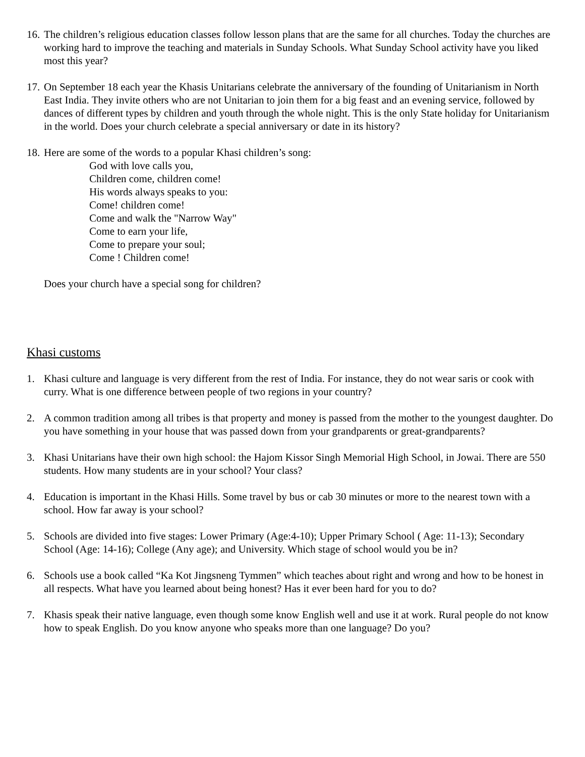16.
The children’s religious education classes follow lesson plans that are the same for all churches. Today the churches are working hard to improve the teaching and materials in Sunday Schools. What Sunday School activity have you liked most this year?
17.
On September 18 each year the Khasis Unitarians celebrate the anniversary of the founding of Unitarianism in North East India. They invite others who are not Unitarian to join them for a big feast and an evening service, followed by dances of different types by children and youth through the whole night. This is the only State holiday for Unitarianism in the world. Does your church celebrate a special anniversary or date in its history?
18.
Here are some of the words to a popular Khasi children’s song:
God with love calls you,
Children come, children come!
His words always speaks to you:
Come! children come!
Come and walk the "Narrow Way"
Come to earn your life,
Come to prepare your soul;
Come ! Children come!
Does your church have a special song for children?
Khasi customs
1. Khasi culture and language is very different from the rest of India. For instance, they do not wear saris or cook with curry. What is one difference between people of two regions in your country?
2. A common tradition among all tribes is that property and money is passed from the mother to the youngest daughter. Do you have something in your house that was passed down from your grandparents or great-grandparents?
3. Khasi Unitarians have their own high school: the Hajom Kissor Singh Memorial High School, in Jowai. There are 550 students. How many students are in your school? Your class?
4. Education is important in the Khasi Hills. Some travel by bus or cab 30 minutes or more to the nearest town with a school. How far away is your school?
5. Schools are divided into five stages: Lower Primary (Age:4-10); Upper Primary School ( Age: 11-13); Secondary School (Age: 14-16); College (Any age); and University. Which stage of school would you be in?
6. Schools use a book called “Ka Kot Jingsneng Tymmen” which teaches about right and wrong and how to be honest in all respects. What have you learned about being honest? Has it ever been hard for you to do?
7. Khasis speak their native language, even though some know English well and use it at work. Rural people do not know how to speak English. Do you know anyone who speaks more than one language? Do you?